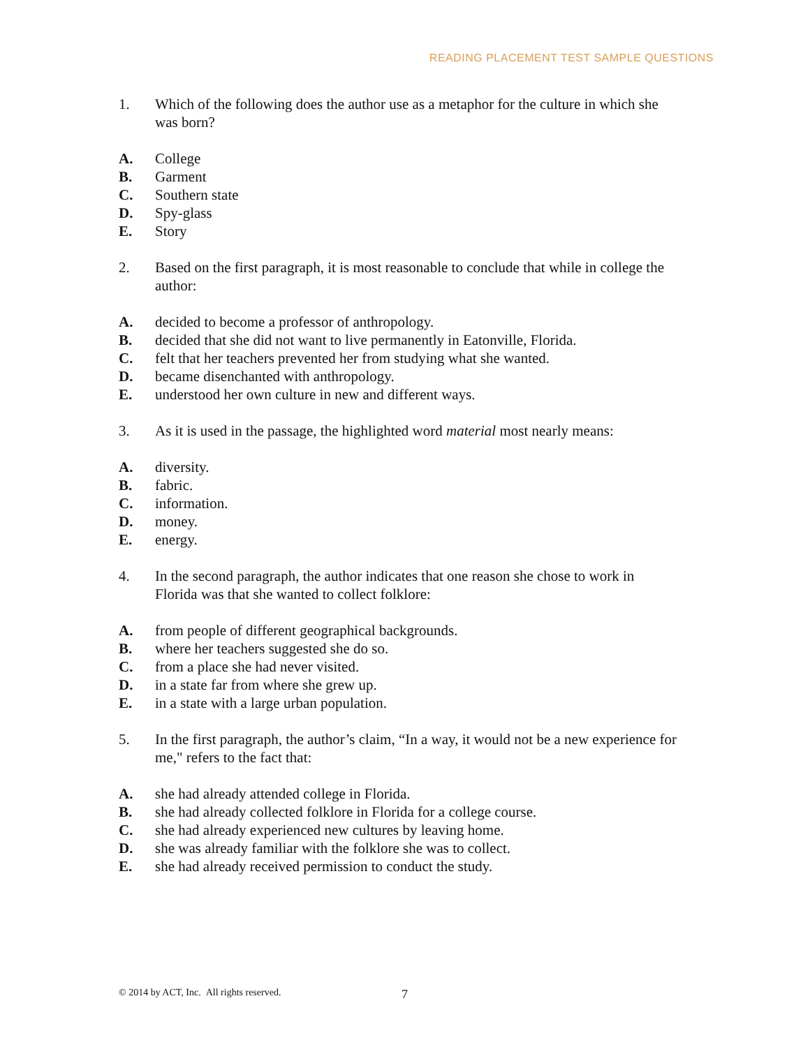READING PLACEMENT TEST SAMPLE QUESTIONS
1. Which of the following does the author use as a metaphor for the culture in which she was born?
A. College
B. Garment
C. Southern state
D. Spy-glass
E. Story
2. Based on the first paragraph, it is most reasonable to conclude that while in college the author:
A. decided to become a professor of anthropology.
B. decided that she did not want to live permanently in Eatonville, Florida.
C. felt that her teachers prevented her from studying what she wanted.
D. became disenchanted with anthropology.
E. understood her own culture in new and different ways.
3. As it is used in the passage, the highlighted word material most nearly means:
A. diversity.
B. fabric.
C. information.
D. money.
E. energy.
4. In the second paragraph, the author indicates that one reason she chose to work in Florida was that she wanted to collect folklore:
A. from people of different geographical backgrounds.
B. where her teachers suggested she do so.
C. from a place she had never visited.
D. in a state far from where she grew up.
E. in a state with a large urban population.
5. In the first paragraph, the author’s claim, “In a way, it would not be a new experience for me," refers to the fact that:
A. she had already attended college in Florida.
B. she had already collected folklore in Florida for a college course.
C. she had already experienced new cultures by leaving home.
D. she was already familiar with the folklore she was to collect.
E. she had already received permission to conduct the study.
© 2014 by ACT, Inc. All rights reserved.
7